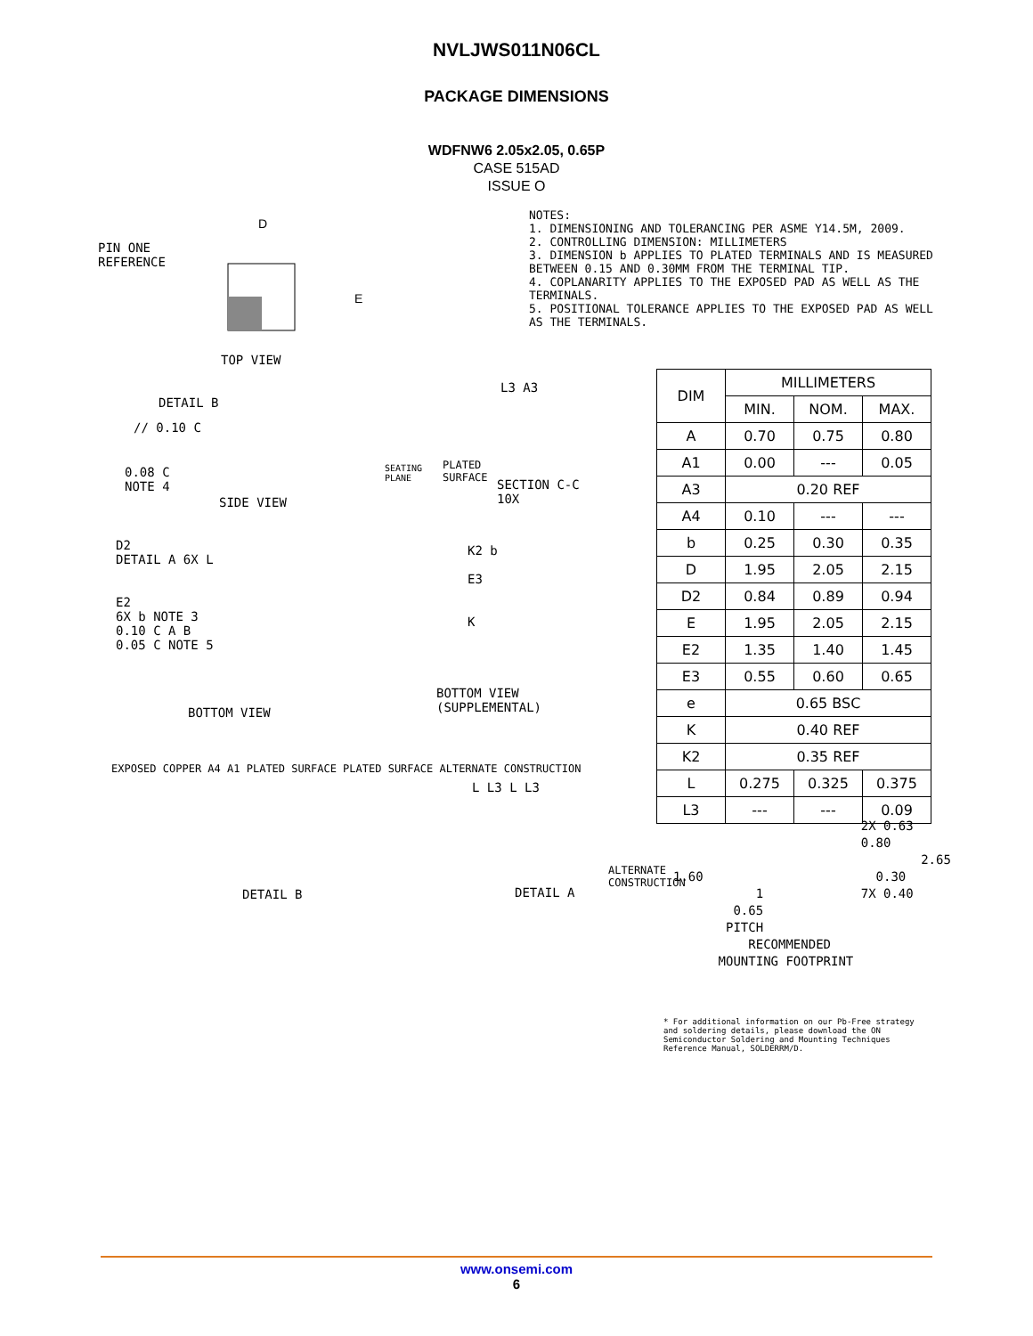NVLJWS011N06CL
PACKAGE DIMENSIONS
WDFNW6 2.05x2.05, 0.65P
CASE 515AD
ISSUE O
NOTES:
1. DIMENSIONING AND TOLERANCING PER ASME Y14.5M, 2009.
2. CONTROLLING DIMENSION: MILLIMETERS
3. DIMENSION b APPLIES TO PLATED TERMINALS AND IS MEASURED BETWEEN 0.15 AND 0.30MM FROM THE TERMINAL TIP.
4. COPLANARITY APPLIES TO THE EXPOSED PAD AS WELL AS THE TERMINALS.
5. POSITIONAL TOLERANCE APPLIES TO THE EXPOSED PAD AS WELL AS THE TERMINALS.
PIN ONE
REFERENCE
D
E
TOP VIEW
DETAIL B
// 0.10 C
0.08 C
NOTE 4
SIDE VIEW
SEATING
PLANE
PLATED
SURFACE
SECTION C-C
10X
L3 A3
D2
DETAIL A 6X L
E2
6X b NOTE 3
0.10 C A B
0.05 C NOTE 5
BOTTOM VIEW
K2 b
E3
K
BOTTOM VIEW
(SUPPLEMENTAL)
EXPOSED COPPER A4 A1 PLATED SURFACE PLATED SURFACE ALTERNATE CONSTRUCTION
DETAIL B
L L3 L L3
ALTERNATE
CONSTRUCTION
DETAIL A
| DIM | MILLIMETERS | | |
| --- | --- | --- | --- |
| | MIN. | NOM. | MAX. |
| A | 0.70 | 0.75 | 0.80 |
| A1 | 0.00 | --- | 0.05 |
| A3 | 0.20 REF | | |
| A4 | 0.10 | --- | --- |
| b | 0.25 | 0.30 | 0.35 |
| D | 1.95 | 2.05 | 2.15 |
| D2 | 0.84 | 0.89 | 0.94 |
| E | 1.95 | 2.05 | 2.15 |
| E2 | 1.35 | 1.40 | 1.45 |
| E3 | 0.55 | 0.60 | 0.65 |
| e | 0.65 BSC | | |
| K | 0.40 REF | | |
| K2 | 0.35 REF | | |
| L | 0.275 | 0.325 | 0.375 |
| L3 | --- | --- | 0.09 |
2X 0.63
0.80
2.65
1.60 0.30
1 7X 0.40
0.65
PITCH
RECOMMENDED
MOUNTING FOOTPRINT
* For additional information on our Pb-Free strategy and soldering details, please download the ON Semiconductor Soldering and Mounting Techniques Reference Manual, SOLDERRM/D.
www.onsemi.com
6